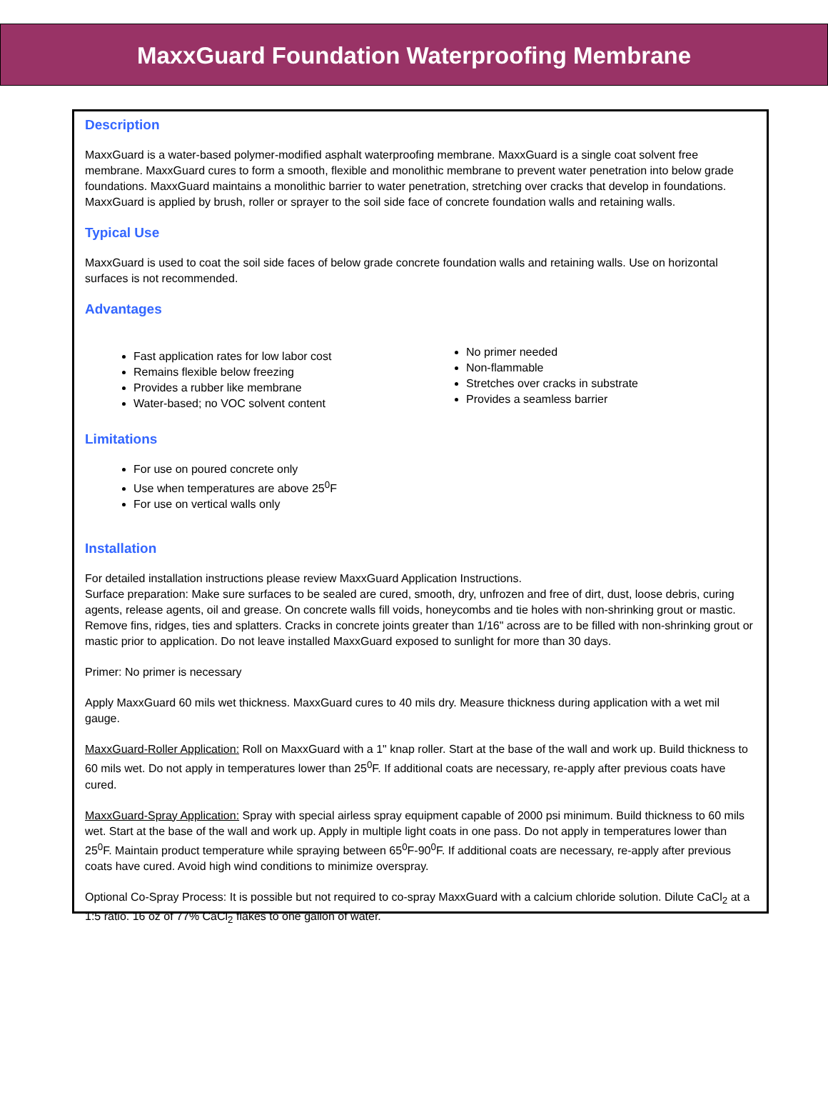MaxxGuard Foundation Waterproofing Membrane
Description
MaxxGuard is a water-based polymer-modified asphalt waterproofing membrane. MaxxGuard is a single coat solvent free membrane. MaxxGuard cures to form a smooth, flexible and monolithic membrane to prevent water penetration into below grade foundations. MaxxGuard maintains a monolithic barrier to water penetration, stretching over cracks that develop in foundations. MaxxGuard is applied by brush, roller or sprayer to the soil side face of concrete foundation walls and retaining walls.
Typical Use
MaxxGuard is used to coat the soil side faces of below grade concrete foundation walls and retaining walls. Use on horizontal surfaces is not recommended.
Advantages
Fast application rates for low labor cost
Remains flexible below freezing
Provides a rubber like membrane
Water-based; no VOC solvent content
No primer needed
Non-flammable
Stretches over cracks in substrate
Provides a seamless barrier
Limitations
For use on poured concrete only
Use when temperatures are above 25<sup>0</sup>F
For use on vertical walls only
Installation
For detailed installation instructions please review MaxxGuard Application Instructions.
Surface preparation: Make sure surfaces to be sealed are cured, smooth, dry, unfrozen and free of dirt, dust, loose debris, curing agents, release agents, oil and grease. On concrete walls fill voids, honeycombs and tie holes with non-shrinking grout or mastic. Remove fins, ridges, ties and splatters. Cracks in concrete joints greater than 1/16" across are to be filled with non-shrinking grout or mastic prior to application. Do not leave installed MaxxGuard exposed to sunlight for more than 30 days.
Primer: No primer is necessary
Apply MaxxGuard 60 mils wet thickness. MaxxGuard cures to 40 mils dry. Measure thickness during application with a wet mil gauge.
MaxxGuard-Roller Application: Roll on MaxxGuard with a 1" knap roller. Start at the base of the wall and work up. Build thickness to 60 mils wet. Do not apply in temperatures lower than 25<sup>0</sup>F. If additional coats are necessary, re-apply after previous coats have cured.
MaxxGuard-Spray Application: Spray with special airless spray equipment capable of 2000 psi minimum. Build thickness to 60 mils wet. Start at the base of the wall and work up. Apply in multiple light coats in one pass. Do not apply in temperatures lower than 25<sup>0</sup>F. Maintain product temperature while spraying between 65<sup>0</sup>F-90<sup>0</sup>F. If additional coats are necessary, re-apply after previous coats have cured. Avoid high wind conditions to minimize overspray.
Optional Co-Spray Process: It is possible but not required to co-spray MaxxGuard with a calcium chloride solution. Dilute CaCl<sub>2</sub> at a 1:5 ratio. 16 oz of 77% CaCl<sub>2</sub> flakes to one gallon of water.